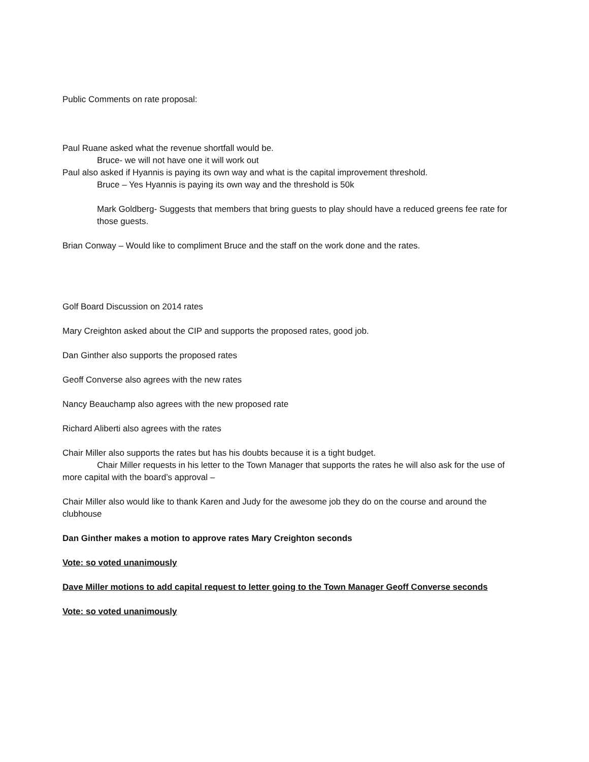Public Comments on rate proposal:
Paul Ruane asked what the revenue shortfall would be.
Bruce- we will not have one it will work out
Paul also asked if Hyannis is paying its own way and what is the capital improvement threshold.
Bruce – Yes Hyannis is paying its own way and the threshold is 50k
Mark Goldberg- Suggests that members that bring guests to play should have a reduced greens fee rate for those guests.
Brian Conway – Would like to compliment Bruce and the staff on the work done and the rates.
Golf Board Discussion on 2014 rates
Mary Creighton asked about the CIP and supports the proposed rates, good job.
Dan Ginther also supports the proposed rates
Geoff Converse also agrees with the new rates
Nancy Beauchamp also agrees with the new proposed rate
Richard Aliberti also agrees with the rates
Chair Miller also supports the rates but has his doubts because it is a tight budget.
Chair Miller requests in his letter to the Town Manager that supports the rates he will also ask for the use of more capital with the board’s approval –
Chair Miller also would like to thank Karen and Judy for the awesome job they do on the course and around the clubhouse
Dan Ginther makes a motion to approve rates Mary Creighton seconds
Vote: so voted unanimously
Dave Miller motions to add capital request to letter going to the Town Manager Geoff Converse seconds
Vote: so voted unanimously